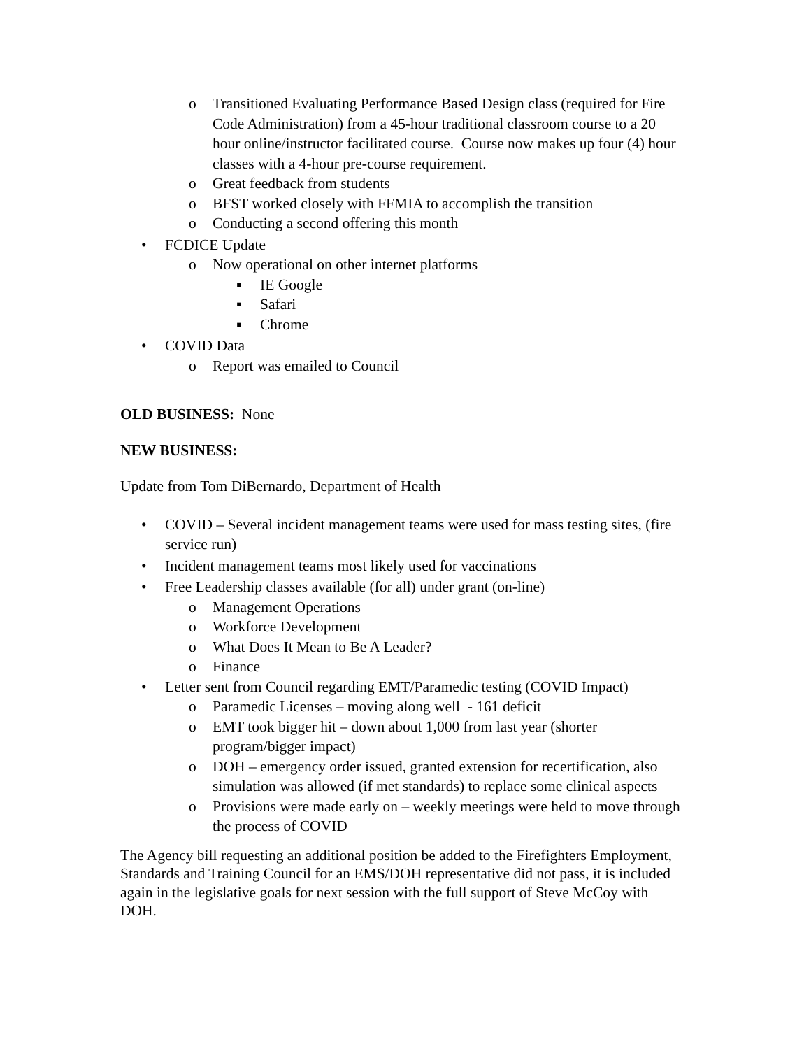o Transitioned Evaluating Performance Based Design class (required for Fire Code Administration) from a 45-hour traditional classroom course to a 20 hour online/instructor facilitated course. Course now makes up four (4) hour classes with a 4-hour pre-course requirement.
o Great feedback from students
o BFST worked closely with FFMIA to accomplish the transition
o Conducting a second offering this month
• FCDICE Update
o Now operational on other internet platforms
▪ IE Google
▪ Safari
▪ Chrome
• COVID Data
o Report was emailed to Council
OLD BUSINESS: None
NEW BUSINESS:
Update from Tom DiBernardo, Department of Health
• COVID – Several incident management teams were used for mass testing sites, (fire service run)
• Incident management teams most likely used for vaccinations
• Free Leadership classes available (for all) under grant (on-line)
o Management Operations
o Workforce Development
o What Does It Mean to Be A Leader?
o Finance
• Letter sent from Council regarding EMT/Paramedic testing (COVID Impact)
o Paramedic Licenses – moving along well - 161 deficit
o EMT took bigger hit – down about 1,000 from last year (shorter program/bigger impact)
o DOH – emergency order issued, granted extension for recertification, also simulation was allowed (if met standards) to replace some clinical aspects
o Provisions were made early on – weekly meetings were held to move through the process of COVID
The Agency bill requesting an additional position be added to the Firefighters Employment, Standards and Training Council for an EMS/DOH representative did not pass, it is included again in the legislative goals for next session with the full support of Steve McCoy with DOH.